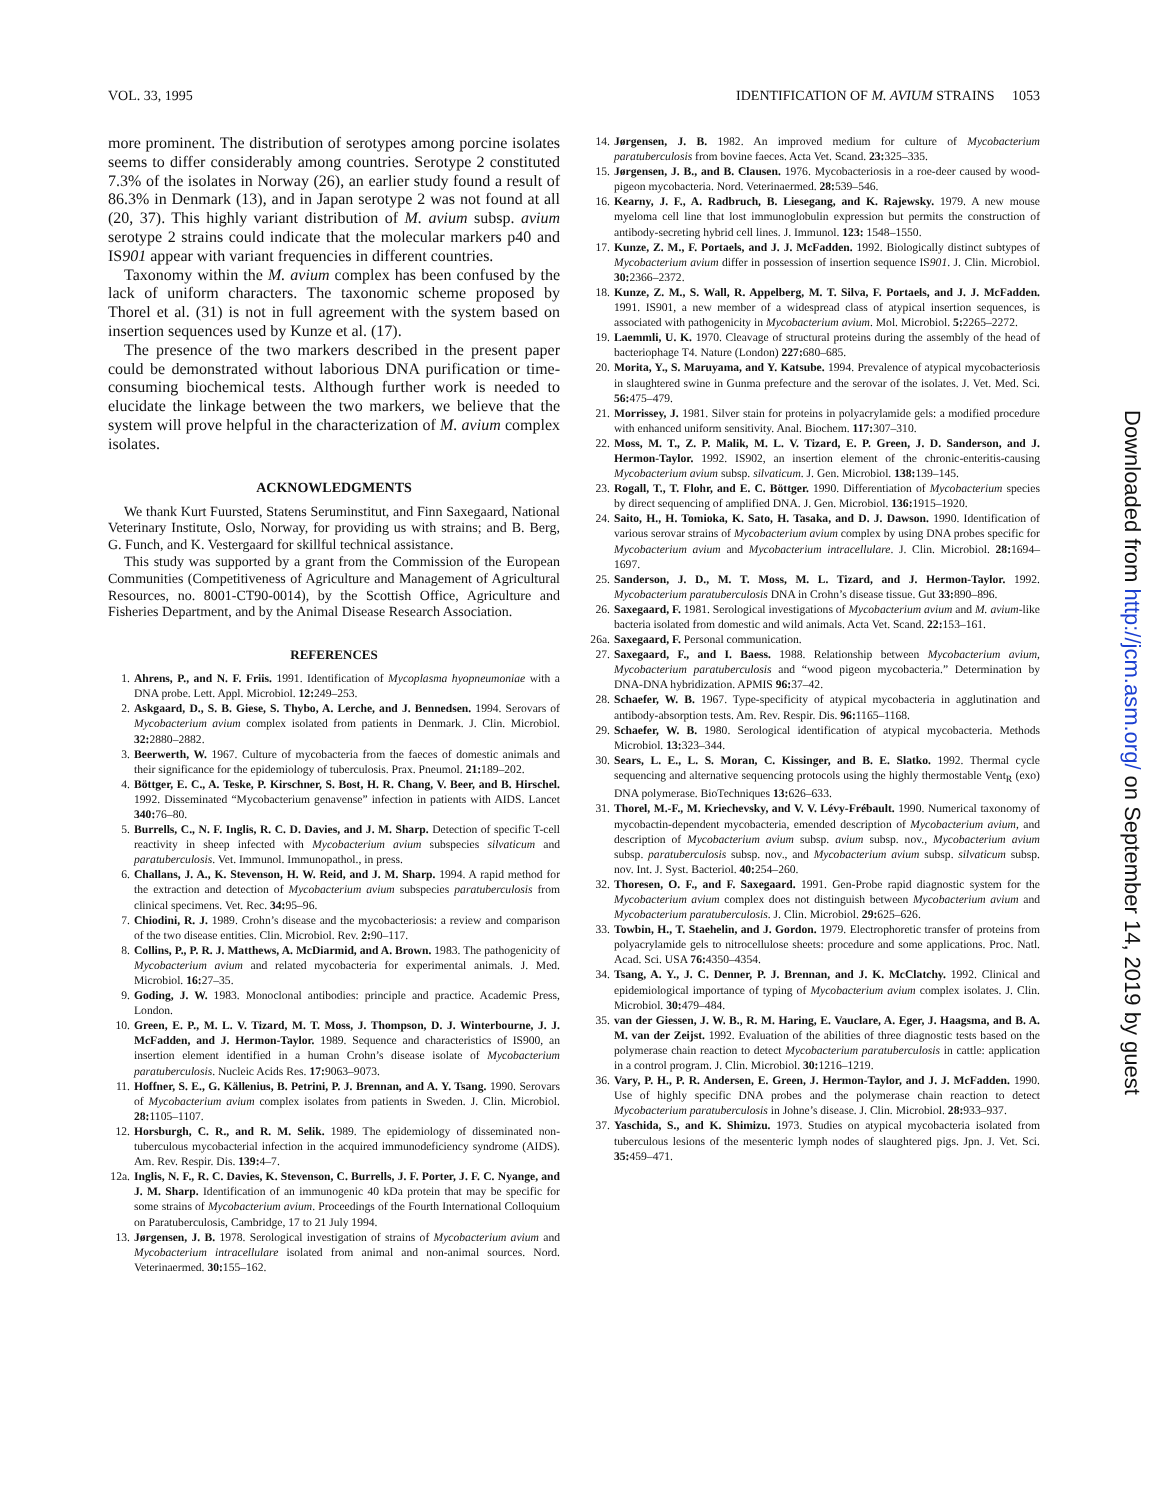VOL. 33, 1995 IDENTIFICATION OF M. AVIUM STRAINS 1053
more prominent. The distribution of serotypes among porcine isolates seems to differ considerably among countries. Serotype 2 constituted 7.3% of the isolates in Norway (26), an earlier study found a result of 86.3% in Denmark (13), and in Japan serotype 2 was not found at all (20, 37). This highly variant distribution of M. avium subsp. avium serotype 2 strains could indicate that the molecular markers p40 and IS901 appear with variant frequencies in different countries.
Taxonomy within the M. avium complex has been confused by the lack of uniform characters. The taxonomic scheme proposed by Thorel et al. (31) is not in full agreement with the system based on insertion sequences used by Kunze et al. (17).
The presence of the two markers described in the present paper could be demonstrated without laborious DNA purification or time-consuming biochemical tests. Although further work is needed to elucidate the linkage between the two markers, we believe that the system will prove helpful in the characterization of M. avium complex isolates.
ACKNOWLEDGMENTS
We thank Kurt Fuursted, Statens Seruminstitut, and Finn Saxegaard, National Veterinary Institute, Oslo, Norway, for providing us with strains; and B. Berg, G. Funch, and K. Vestergaard for skillful technical assistance.
This study was supported by a grant from the Commission of the European Communities (Competitiveness of Agriculture and Management of Agricultural Resources, no. 8001-CT90-0014), by the Scottish Office, Agriculture and Fisheries Department, and by the Animal Disease Research Association.
REFERENCES
1. Ahrens, P., and N. F. Friis. 1991. Identification of Mycoplasma hyopneumoniae with a DNA probe. Lett. Appl. Microbiol. 12: 249–253.
2. Askgaard, D., S. B. Giese, S. Thybo, A. Lerche, and J. Bennedsen. 1994. Serovars of Mycobacterium avium complex isolated from patients in Denmark. J. Clin. Microbiol. 32: 2880–2882.
3. Beerwerth, W. 1967. Culture of mycobacteria from the faeces of domestic animals and their significance for the epidemiology of tuberculosis. Prax. Pneumol. 21: 189–202.
4. Böttger, E. C., A. Teske, P. Kirschner, S. Bost, H. R. Chang, V. Beer, and B. Hirschel. 1992. Disseminated “Mycobacterium genavense” infection in patients with AIDS. Lancet 340: 76–80.
5. Burrells, C., N. F. Inglis, R. C. D. Davies, and J. M. Sharp. Detection of specific T-cell reactivity in sheep infected with Mycobacterium avium subspecies silvaticum and paratuberculosis. Vet. Immunol. Immunopathol., in press.
6. Challans, J. A., K. Stevenson, H. W. Reid, and J. M. Sharp. 1994. A rapid method for the extraction and detection of Mycobacterium avium subspecies paratuberculosis from clinical specimens. Vet. Rec. 34: 95–96.
7. Chiodini, R. J. 1989. Crohn’s disease and the mycobacteriosis: a review and comparison of the two disease entities. Clin. Microbiol. Rev. 2: 90–117.
8. Collins, P., P. R. J. Matthews, A. McDiarmid, and A. Brown. 1983. The pathogenicity of Mycobacterium avium and related mycobacteria for experimental animals. J. Med. Microbiol. 16: 27–35.
9. Goding, J. W. 1983. Monoclonal antibodies: principle and practice. Academic Press, London.
10. Green, E. P., M. L. V. Tizard, M. T. Moss, J. Thompson, D. J. Winterbourne, J. J. McFadden, and J. Hermon-Taylor. 1989. Sequence and characteristics of IS900, an insertion element identified in a human Crohn’s disease isolate of Mycobacterium paratuberculosis. Nucleic Acids Res. 17: 9063–9073.
11. Hoffner, S. E., G. Källenius, B. Petrini, P. J. Brennan, and A. Y. Tsang. 1990. Serovars of Mycobacterium avium complex isolates from patients in Sweden. J. Clin. Microbiol. 28: 1105–1107.
12. Horsburgh, C. R., and R. M. Selik. 1989. The epidemiology of disseminated non-tuberculous mycobacterial infection in the acquired immunodeficiency syndrome (AIDS). Am. Rev. Respir. Dis. 139: 4–7.
12a. Inglis, N. F., R. C. Davies, K. Stevenson, C. Burrells, J. F. Porter, J. F. C. Nyange, and J. M. Sharp. Identification of an immunogenic 40 kDa protein that may be specific for some strains of Mycobacterium avium. Proceedings of the Fourth International Colloquium on Paratuberculosis, Cambridge, 17 to 21 July 1994.
13. Jørgensen, J. B. 1978. Serological investigation of strains of Mycobacterium avium and Mycobacterium intracellulare isolated from animal and non-animal sources. Nord. Veterinaermed. 30: 155–162.
14. Jørgensen, J. B. 1982. An improved medium for culture of Mycobacterium paratuberculosis from bovine faeces. Acta Vet. Scand. 23: 325–335.
15. Jørgensen, J. B., and B. Clausen. 1976. Mycobacteriosis in a roe-deer caused by wood-pigeon mycobacteria. Nord. Veterinaermed. 28: 539–546.
16. Kearny, J. F., A. Radbruch, B. Liesegang, and K. Rajewsky. 1979. A new mouse myeloma cell line that lost immunoglobulin expression but permits the construction of antibody-secreting hybrid cell lines. J. Immunol. 123: 1548–1550.
17. Kunze, Z. M., F. Portaels, and J. J. McFadden. 1992. Biologically distinct subtypes of Mycobacterium avium differ in possession of insertion sequence IS901. J. Clin. Microbiol. 30: 2366–2372.
18. Kunze, Z. M., S. Wall, R. Appelberg, M. T. Silva, F. Portaels, and J. J. McFadden. 1991. IS901, a new member of a widespread class of atypical insertion sequences, is associated with pathogenicity in Mycobacterium avium. Mol. Microbiol. 5: 2265–2272.
19. Laemmli, U. K. 1970. Cleavage of structural proteins during the assembly of the head of bacteriophage T4. Nature (London) 227: 680–685.
20. Morita, Y., S. Maruyama, and Y. Katsube. 1994. Prevalence of atypical mycobacteriosis in slaughtered swine in Gunma prefecture and the serovar of the isolates. J. Vet. Med. Sci. 56: 475–479.
21. Morrissey, J. 1981. Silver stain for proteins in polyacrylamide gels: a modified procedure with enhanced uniform sensitivity. Anal. Biochem. 117: 307–310.
22. Moss, M. T., Z. P. Malik, M. L. V. Tizard, E. P. Green, J. D. Sanderson, and J. Hermon-Taylor. 1992. IS902, an insertion element of the chronic-enteritis-causing Mycobacterium avium subsp. silvaticum. J. Gen. Microbiol. 138: 139–145.
23. Rogall, T., T. Flohr, and E. C. Böttger. 1990. Differentiation of Mycobacterium species by direct sequencing of amplified DNA. J. Gen. Microbiol. 136: 1915–1920.
24. Saito, H., H. Tomioka, K. Sato, H. Tasaka, and D. J. Dawson. 1990. Identification of various serovar strains of Mycobacterium avium complex by using DNA probes specific for Mycobacterium avium and Mycobacterium intracellulare. J. Clin. Microbiol. 28: 1694–1697.
25. Sanderson, J. D., M. T. Moss, M. L. Tizard, and J. Hermon-Taylor. 1992. Mycobacterium paratuberculosis DNA in Crohn’s disease tissue. Gut 33: 890–896.
26. Saxegaard, F. 1981. Serological investigations of Mycobacterium avium and M. avium-like bacteria isolated from domestic and wild animals. Acta Vet. Scand. 22: 153–161.
26a. Saxegaard, F. Personal communication.
27. Saxegaard, F., and I. Baess. 1988. Relationship between Mycobacterium avium, Mycobacterium paratuberculosis and “wood pigeon mycobacteria.” Determination by DNA-DNA hybridization. APMIS 96: 37–42.
28. Schaefer, W. B. 1967. Type-specificity of atypical mycobacteria in agglutination and antibody-absorption tests. Am. Rev. Respir. Dis. 96: 1165–1168.
29. Schaefer, W. B. 1980. Serological identification of atypical mycobacteria. Methods Microbiol. 13: 323–344.
30. Sears, L. E., L. S. Moran, C. Kissinger, and B. E. Slatko. 1992. Thermal cycle sequencing and alternative sequencing protocols using the highly thermostable Vent<sub>R</sub> (exo) DNA polymerase. BioTechniques 13: 626–633.
31. Thorel, M.-F., M. Kriechevsky, and V. V. Lévy-Frébault. 1990. Numerical taxonomy of mycobactin-dependent mycobacteria, emended description of Mycobacterium avium, and description of Mycobacterium avium subsp. avium subsp. nov., Mycobacterium avium subsp. paratuberculosis subsp. nov., and Mycobacterium avium subsp. silvaticum subsp. nov. Int. J. Syst. Bacteriol. 40: 254–260.
32. Thoresen, O. F., and F. Saxegaard. 1991. Gen-Probe rapid diagnostic system for the Mycobacterium avium complex does not distinguish between Mycobacterium avium and Mycobacterium paratuberculosis. J. Clin. Microbiol. 29: 625–626.
33. Towbin, H., T. Staehelin, and J. Gordon. 1979. Electrophoretic transfer of proteins from polyacrylamide gels to nitrocellulose sheets: procedure and some applications. Proc. Natl. Acad. Sci. USA 76: 4350–4354.
34. Tsang, A. Y., J. C. Denner, P. J. Brennan, and J. K. McClatchy. 1992. Clinical and epidemiological importance of typing of Mycobacterium avium complex isolates. J. Clin. Microbiol. 30: 479–484.
35. van der Giessen, J. W. B., R. M. Haring, E. Vauclare, A. Eger, J. Haagsma, and B. A. M. van der Zeijst. 1992. Evaluation of the abilities of three diagnostic tests based on the polymerase chain reaction to detect Mycobacterium paratuberculosis in cattle: application in a control program. J. Clin. Microbiol. 30: 1216–1219.
36. Vary, P. H., P. R. Andersen, E. Green, J. Hermon-Taylor, and J. J. McFadden. 1990. Use of highly specific DNA probes and the polymerase chain reaction to detect Mycobacterium paratuberculosis in Johne’s disease. J. Clin. Microbiol. 28: 933–937.
37. Yaschida, S., and K. Shimizu. 1973. Studies on atypical mycobacteria isolated from tuberculous lesions of the mesenteric lymph nodes of slaughtered pigs. Jpn. J. Vet. Sci. 35: 459–471.
Downloaded from http://jcm.asm.org/ on September 14, 2019 by guest